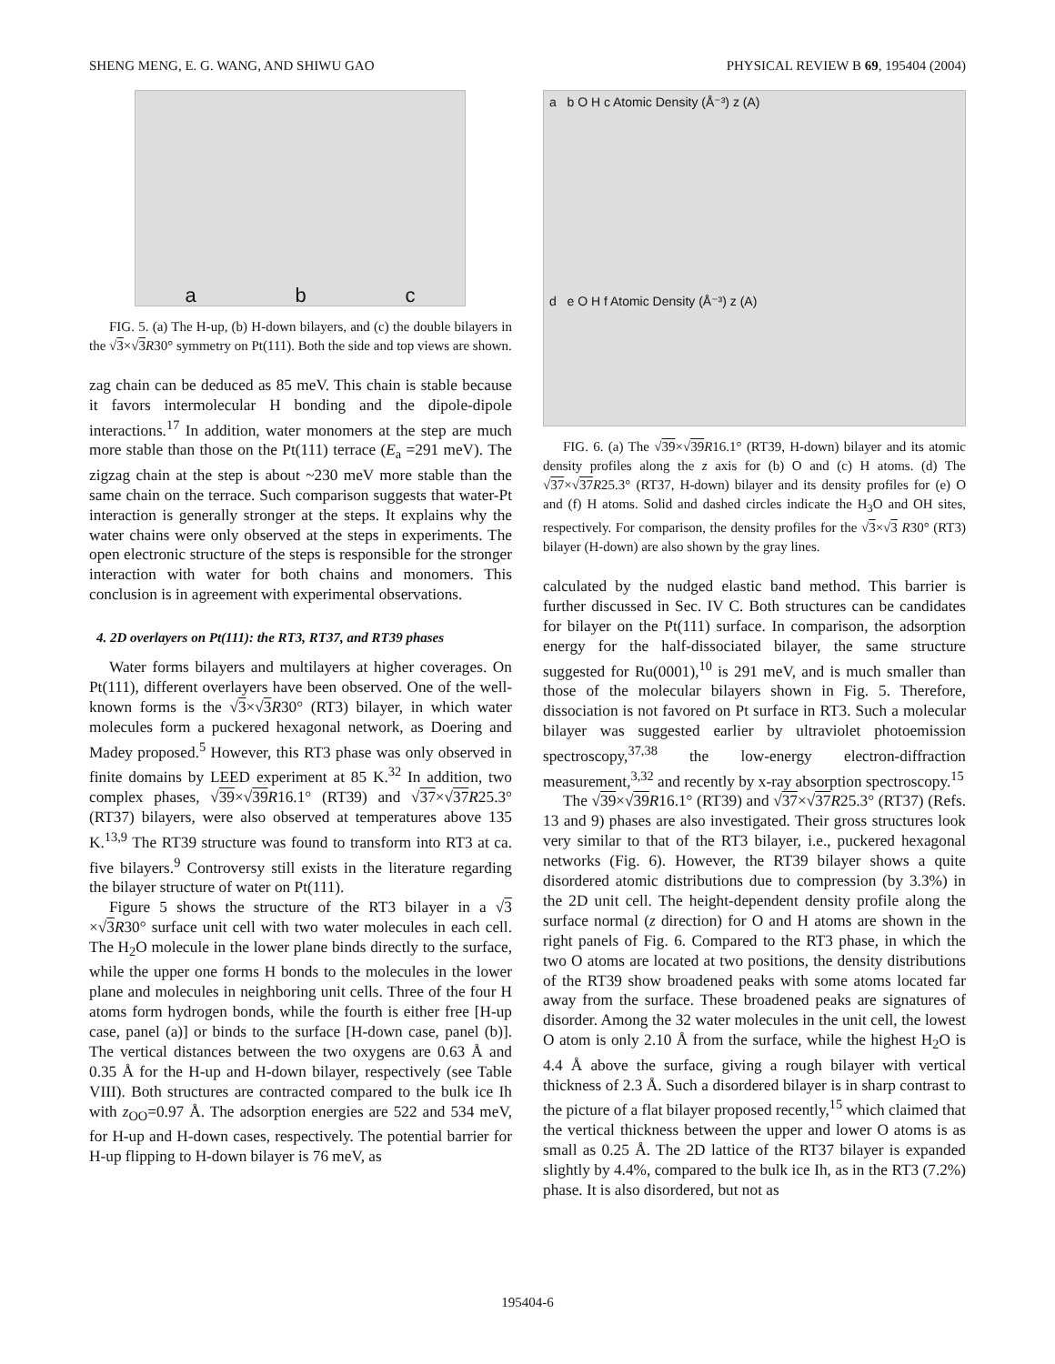SHENG MENG, E. G. WANG, AND SHIWU GAO PHYSICAL REVIEW B 69, 195404 (2004)
a b c
FIG. 5. (a) The H-up, (b) H-down bilayers, and (c) the double bilayers in the √3×√3 R30° symmetry on Pt(111). Both the side and top views are shown.
zag chain can be deduced as 85 meV. This chain is stable because it favors intermolecular H bonding and the dipole-dipole interactions.<sup>17</sup> In addition, water monomers at the step are much more stable than those on the Pt(111) terrace (E<sub>a</sub> =291 meV). The zigzag chain at the step is about ~230 meV more stable than the same chain on the terrace. Such comparison suggests that water-Pt interaction is generally stronger at the steps. It explains why the water chains were only observed at the steps in experiments. The open electronic structure of the steps is responsible for the stronger interaction with water for both chains and monomers. This conclusion is in agreement with experimental observations.
4. 2D overlayers on Pt(111): the RT3, RT37, and RT39 phases
Water forms bilayers and multilayers at higher coverages. On Pt(111), different overlayers have been observed. One of the well-known forms is the √3×√3 R30° (RT3) bilayer, in which water molecules form a puckered hexagonal network, as Doering and Madey proposed.<sup>5</sup> However, this RT3 phase was only observed in finite domains by LEED experiment at 85 K.<sup>32</sup> In addition, two complex phases, √39×√39 R16.1° (RT39) and √37×√37 R25.3° (RT37) bilayers, were also observed at temperatures above 135 K.<sup>13,9</sup> The RT39 structure was found to transform into RT3 at ca. five bilayers.<sup>9</sup> Controversy still exists in the literature regarding the bilayer structure of water on Pt(111).
Figure 5 shows the structure of the RT3 bilayer in a √3 ×√3 R30° surface unit cell with two water molecules in each cell. The H<sub>2</sub>O molecule in the lower plane binds directly to the surface, while the upper one forms H bonds to the molecules in the lower plane and molecules in neighboring unit cells. Three of the four H atoms form hydrogen bonds, while the fourth is either free [H-up case, panel (a)] or binds to the surface [H-down case, panel (b)]. The vertical distances between the two oxygens are 0.63 Å and 0.35 Å for the H-up and H-down bilayer, respectively (see Table VIII). Both structures are contracted compared to the bulk ice Ih with z<sub>OO</sub>=0.97 Å. The adsorption energies are 522 and 534 meV, for H-up and H-down cases, respectively. The potential barrier for H-up flipping to H-down bilayer is 76 meV, as
a b O H c Atomic Density (Å⁻³) z (A)
d e O H f Atomic Density (Å⁻³) z (A)
FIG. 6. (a) The √39×√39 R16.1° (RT39, H-down) bilayer and its atomic density profiles along the z axis for (b) O and (c) H atoms. (d) The √37×√37 R25.3° (RT37, H-down) bilayer and its density profiles for (e) O and (f) H atoms. Solid and dashed circles indicate the H<sub>3</sub>O and OH sites, respectively. For comparison, the density profiles for the √3×√3 R30° (RT3) bilayer (H-down) are also shown by the gray lines.
calculated by the nudged elastic band method. This barrier is further discussed in Sec. IV C. Both structures can be candidates for bilayer on the Pt(111) surface. In comparison, the adsorption energy for the half-dissociated bilayer, the same structure suggested for Ru(0001),<sup>10</sup> is 291 meV, and is much smaller than those of the molecular bilayers shown in Fig. 5. Therefore, dissociation is not favored on Pt surface in RT3. Such a molecular bilayer was suggested earlier by ultraviolet photoemission spectroscopy,<sup>37,38</sup> the low-energy electron-diffraction measurement,<sup>3,32</sup> and recently by x-ray absorption spectroscopy.<sup>15</sup>
The √39×√39 R16.1° (RT39) and √37×√37 R25.3° (RT37) (Refs. 13 and 9) phases are also investigated. Their gross structures look very similar to that of the RT3 bilayer, i.e., puckered hexagonal networks (Fig. 6). However, the RT39 bilayer shows a quite disordered atomic distributions due to compression (by 3.3%) in the 2D unit cell. The height-dependent density profile along the surface normal (z direction) for O and H atoms are shown in the right panels of Fig. 6. Compared to the RT3 phase, in which the two O atoms are located at two positions, the density distributions of the RT39 show broadened peaks with some atoms located far away from the surface. These broadened peaks are signatures of disorder. Among the 32 water molecules in the unit cell, the lowest O atom is only 2.10 Å from the surface, while the highest H<sub>2</sub>O is 4.4 Å above the surface, giving a rough bilayer with vertical thickness of 2.3 Å. Such a disordered bilayer is in sharp contrast to the picture of a flat bilayer proposed recently,<sup>15</sup> which claimed that the vertical thickness between the upper and lower O atoms is as small as 0.25 Å. The 2D lattice of the RT37 bilayer is expanded slightly by 4.4%, compared to the bulk ice Ih, as in the RT3 (7.2%) phase. It is also disordered, but not as
195404-6